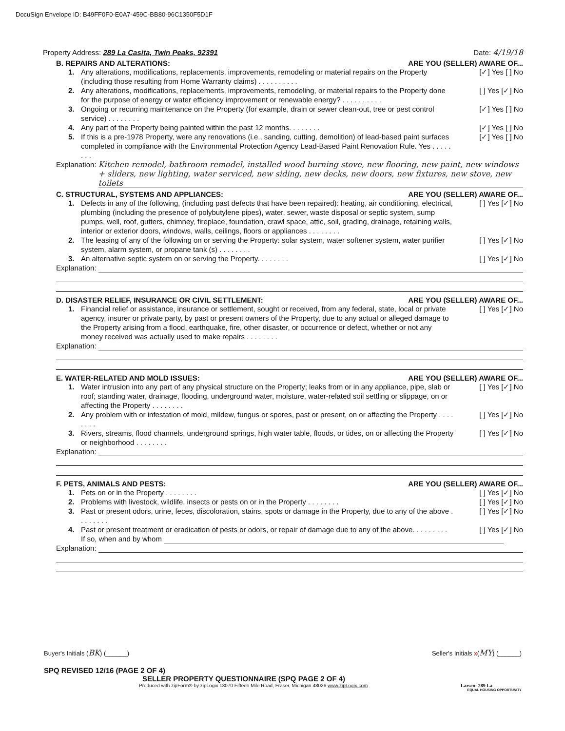DocuSign Envelope ID: B49FF0F0-E0A7-459C-BB80-96C1350F5D1F
Property Address: 289 La Casita, Twin Peaks, 92391 Date: 4/19/18
B. REPAIRS AND ALTERATIONS: ARE YOU (SELLER) AWARE OF...
1. Any alterations, modifications, replacements, improvements, remodeling or material repairs on the Property (including those resulting from Home Warranty claims) . . . . . . . . . . [✓] Yes [ ] No
2. Any alterations, modifications, replacements, improvements, remodeling, or material repairs to the Property done for the purpose of energy or water efficiency improvement or renewable energy? . . . . . . . . . . [ ] Yes [✓] No
3. Ongoing or recurring maintenance on the Property (for example, drain or sewer clean-out, tree or pest control service) . . . . . . . . [✓] Yes [ ] No
4. Any part of the Property being painted within the past 12 months. . . . . . . . [✓] Yes [ ] No
5. If this is a pre-1978 Property, were any renovations (i.e., sanding, cutting, demolition) of lead-based paint surfaces completed in compliance with the Environmental Protection Agency Lead-Based Paint Renovation Rule. Yes . . . . . . . . [✓] Yes [ ] No
Explanation: Kitchen remodel, bathroom remodel, installed wood burning stove, new flooring, new paint, new windows + sliders, new lighting, water serviced, new siding, new decks, new doors, new fixtures, new stove, new toilets
C. STRUCTURAL, SYSTEMS AND APPLIANCES: ARE YOU (SELLER) AWARE OF...
1. Defects in any of the following, (including past defects that have been repaired): heating, air conditioning, electrical, plumbing (including the presence of polybutylene pipes), water, sewer, waste disposal or septic system, sump pumps, well, roof, gutters, chimney, fireplace, foundation, crawl space, attic, soil, grading, drainage, retaining walls, interior or exterior doors, windows, walls, ceilings, floors or appliances . . . . . . . . [ ] Yes [✓] No
2. The leasing of any of the following on or serving the Property: solar system, water softener system, water purifier system, alarm system, or propane tank (s) . . . . . . . . [ ] Yes [✓] No
3. An alternative septic system on or serving the Property. . . . . . . . [ ] Yes [✓] No
Explanation:
D. DISASTER RELIEF, INSURANCE OR CIVIL SETTLEMENT: ARE YOU (SELLER) AWARE OF...
1. Financial relief or assistance, insurance or settlement, sought or received, from any federal, state, local or private agency, insurer or private party, by past or present owners of the Property, due to any actual or alleged damage to the Property arising from a flood, earthquake, fire, other disaster, or occurrence or defect, whether or not any money received was actually used to make repairs . . . . . . . . [ ] Yes [✓] No
Explanation:
E. WATER-RELATED AND MOLD ISSUES: ARE YOU (SELLER) AWARE OF...
1. Water intrusion into any part of any physical structure on the Property; leaks from or in any appliance, pipe, slab or roof; standing water, drainage, flooding, underground water, moisture, water-related soil settling or slippage, on or affecting the Property . . . . . . . . [ ] Yes [✓] No
2. Any problem with or infestation of mold, mildew, fungus or spores, past or present, on or affecting the Property . . . . . . . . [ ] Yes [✓] No
3. Rivers, streams, flood channels, underground springs, high water table, floods, or tides, on or affecting the Property or neighborhood . . . . . . . . [ ] Yes [✓] No
Explanation:
F. PETS, ANIMALS AND PESTS: ARE YOU (SELLER) AWARE OF...
1. Pets on or in the Property . . . . . . . . [ ] Yes [✓] No
2. Problems with livestock, wildlife, insects or pests on or in the Property . . . . . . . . [ ] Yes [✓] No
3. Past or present odors, urine, feces, discoloration, stains, spots or damage in the Property, due to any of the above . . . . . . . . [ ] Yes [✓] No
4. Past or present treatment or eradication of pests or odors, or repair of damage due to any of the above. . . . . . . . . [ ] Yes [✓] No
If so, when and by whom
Explanation:
Buyer's Initials (BK) (______) Seller's Initials x(MY) (______)
SPQ REVISED 12/16 (PAGE 2 OF 4)
SELLER PROPERTY QUESTIONNAIRE (SPQ PAGE 2 OF 4)
Produced with zipForm® by zipLogix 18070 Fifteen Mile Road, Fraser, Michigan 48026 www.zipLogix.com Larsen- 289 La
EQUAL HOUSING OPPORTUNITY